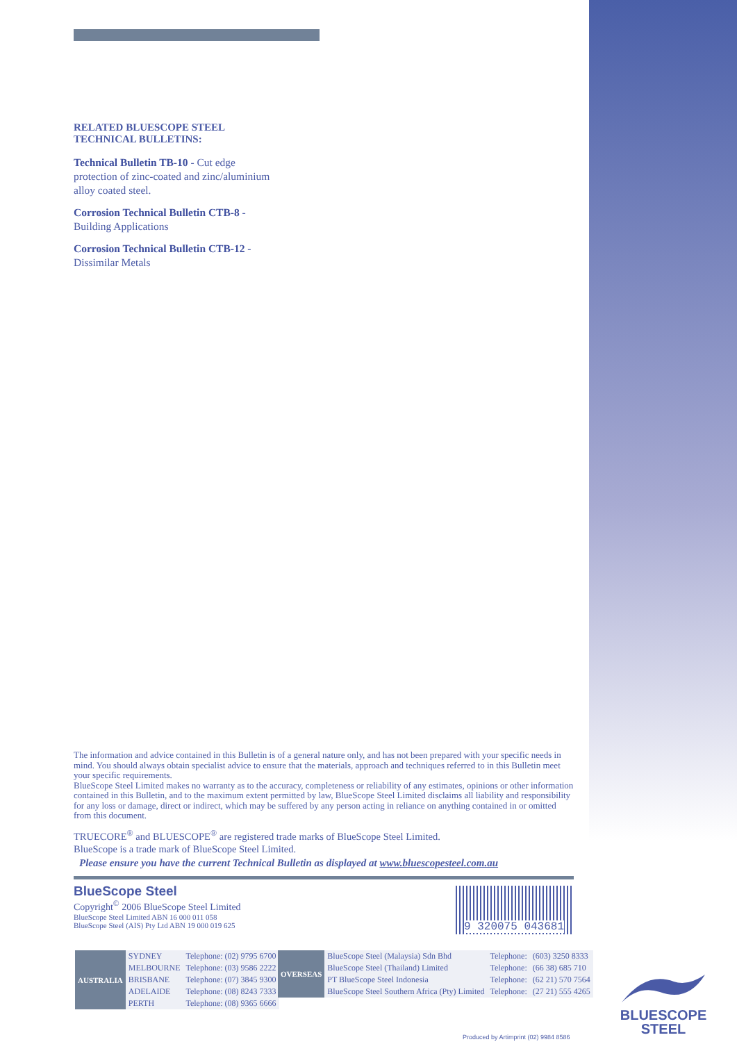RELATED BLUESCOPE STEEL
TECHNICAL BULLETINS:
Technical Bulletin TB-10 - Cut edge
protection of zinc-coated and zinc/aluminium
alloy coated steel.
Corrosion Technical Bulletin CTB-8 -
Building Applications
Corrosion Technical Bulletin CTB-12 -
Dissimilar Metals
The information and advice contained in this Bulletin is of a general nature only, and has not been prepared with your specific needs in mind. You should always obtain specialist advice to ensure that the materials, approach and techniques referred to in this Bulletin meet your specific requirements.
BlueScope Steel Limited makes no warranty as to the accuracy, completeness or reliability of any estimates, opinions or other information contained in this Bulletin, and to the maximum extent permitted by law, BlueScope Steel Limited disclaims all liability and responsibility for any loss or damage, direct or indirect, which may be suffered by any person acting in reliance on anything contained in or omitted from this document.
TRUECORE<sup>®</sup> and BLUESCOPE<sup>®</sup> are registered trade marks of BlueScope Steel Limited.
BlueScope is a trade mark of BlueScope Steel Limited.
Please ensure you have the current Technical Bulletin as displayed at www.bluescopesteel.com.au
BlueScope Steel
Copyright<sup>©</sup> 2006 BlueScope Steel Limited
BlueScope Steel Limited ABN 16 000 011 058
BlueScope Steel (AIS) Pty Ltd ABN 19 000 019 625
9 320075 043681
| AUSTRALIA | SYDNEY | Telephone: (02) 9795 6700 |
| | MELBOURNE | Telephone: (03) 9586 2222 |
| | BRISBANE | Telephone: (07) 3845 9300 |
| | ADELAIDE | Telephone: (08) 8243 7333 |
| | PERTH | Telephone: (08) 9365 6666 |
| OVERSEAS | BlueScope Steel (Malaysia) Sdn Bhd | Telephone: | (603) 3250 8333 |
| | BlueScope Steel (Thailand) Limited | Telephone: | (66 38) 685 710 |
| | PT BlueScope Steel Indonesia | Telephone: | (62 21) 570 7564 |
| | BlueScope Steel Southern Africa (Pty) Limited | Telephone: | (27 21) 555 4265 |
BLUESCOPE
STEEL
Produced by Artimprint (02) 9984 8586